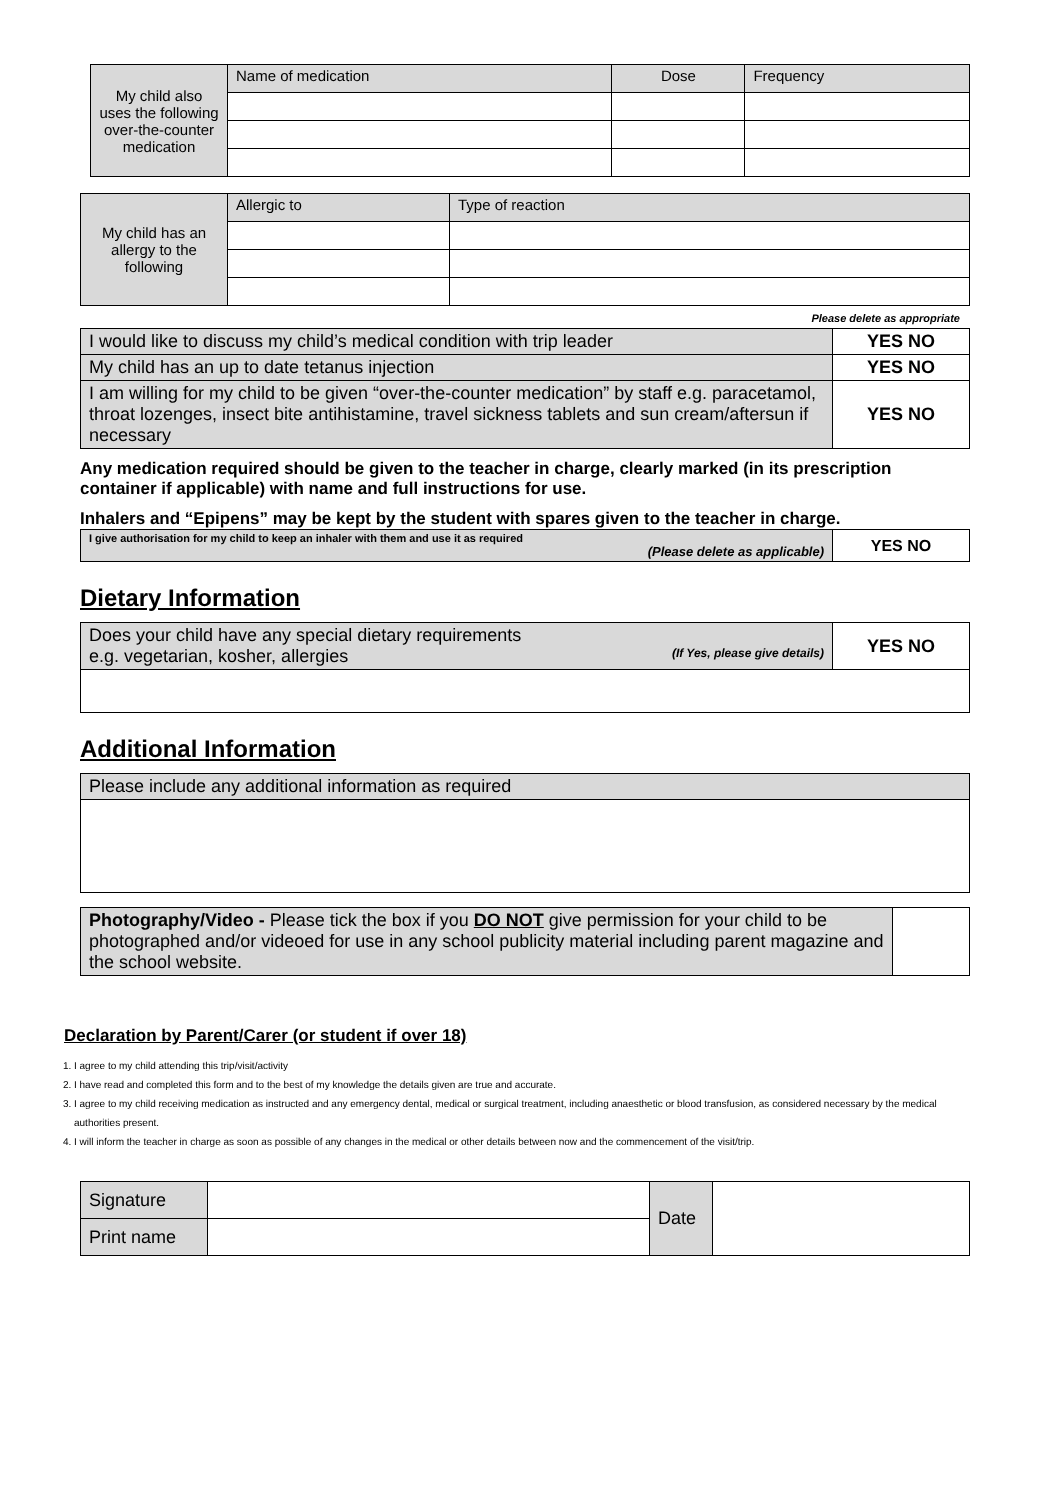| My child also uses the following over-the-counter medication | Name of medication | Dose | Frequency |
| My child has an allergy to the following | Allergic to | Type of reaction |
Please delete as appropriate
| I would like to discuss my child’s medical condition with trip leader | YES NO |
| My child has an up to date tetanus injection | YES NO |
| I am willing for my child to be given “over-the-counter medication” by staff e.g. paracetamol, throat lozenges, insect bite antihistamine, travel sickness tablets and sun cream/aftersun if necessary | YES NO |
Any medication required should be given to the teacher in charge, clearly marked (in its prescription container if applicable) with name and full instructions for use.
Inhalers and “Epipens” may be kept by the student with spares given to the teacher in charge.
| I give authorisation for my child to keep an inhaler with them and use it as required (Please delete as applicable) | YES NO |
Dietary Information
| Does your child have any special dietary requirements e.g. vegetarian, kosher, allergies (If Yes, please give details) | YES NO |
Additional Information
| Please include any additional information as required |
| Photography/Video - Please tick the box if you DO NOT give permission for your child to be photographed and/or videoed for use in any school publicity material including parent magazine and the school website. | |
Declaration by Parent/Carer (or student if over 18)
1. I agree to my child attending this trip/visit/activity
2. I have read and completed this form and to the best of my knowledge the details given are true and accurate.
3. I agree to my child receiving medication as instructed and any emergency dental, medical or surgical treatment, including anaesthetic or blood transfusion, as considered necessary by the medical authorities present.
4. I will inform the teacher in charge as soon as possible of any changes in the medical or other details between now and the commencement of the visit/trip.
| Signature | | Date | |
| Print name | | | |